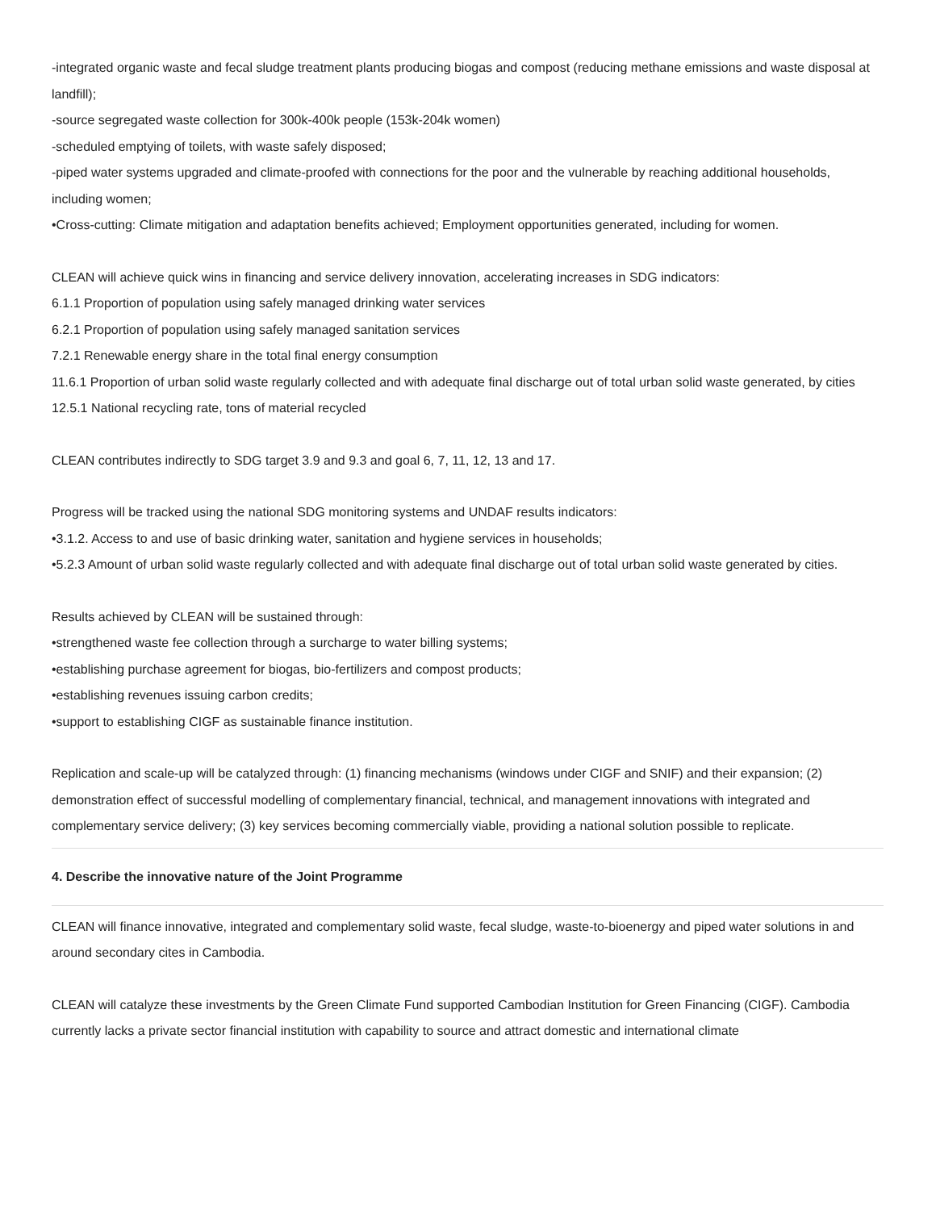-integrated organic waste and fecal sludge treatment plants producing biogas and compost (reducing methane emissions and waste disposal at landfill);
-source segregated waste collection for 300k-400k people (153k-204k women)
-scheduled emptying of toilets, with waste safely disposed;
-piped water systems upgraded and climate-proofed with connections for the poor and the vulnerable by reaching additional households, including women;
•Cross-cutting: Climate mitigation and adaptation benefits achieved; Employment opportunities generated, including for women.
CLEAN will achieve quick wins in financing and service delivery innovation, accelerating increases in SDG indicators:
6.1.1 Proportion of population using safely managed drinking water services
6.2.1 Proportion of population using safely managed sanitation services
7.2.1 Renewable energy share in the total final energy consumption
11.6.1 Proportion of urban solid waste regularly collected and with adequate final discharge out of total urban solid waste generated, by cities
12.5.1 National recycling rate, tons of material recycled
CLEAN contributes indirectly to SDG target 3.9 and 9.3 and goal 6, 7, 11, 12, 13 and 17.
Progress will be tracked using the national SDG monitoring systems and UNDAF results indicators:
•3.1.2. Access to and use of basic drinking water, sanitation and hygiene services in households;
•5.2.3 Amount of urban solid waste regularly collected and with adequate final discharge out of total urban solid waste generated by cities.
Results achieved by CLEAN will be sustained through:
•strengthened waste fee collection through a surcharge to water billing systems;
•establishing purchase agreement for biogas, bio-fertilizers and compost products;
•establishing revenues issuing carbon credits;
•support to establishing CIGF as sustainable finance institution.
Replication and scale-up will be catalyzed through: (1) financing mechanisms (windows under CIGF and SNIF) and their expansion; (2) demonstration effect of successful modelling of complementary financial, technical, and management innovations with integrated and complementary service delivery; (3) key services becoming commercially viable, providing a national solution possible to replicate.
4. Describe the innovative nature of the Joint Programme
CLEAN will finance innovative, integrated and complementary solid waste, fecal sludge, waste-to-bioenergy and piped water solutions in and around secondary cites in Cambodia.
CLEAN will catalyze these investments by the Green Climate Fund supported Cambodian Institution for Green Financing (CIGF). Cambodia currently lacks a private sector financial institution with capability to source and attract domestic and international climate